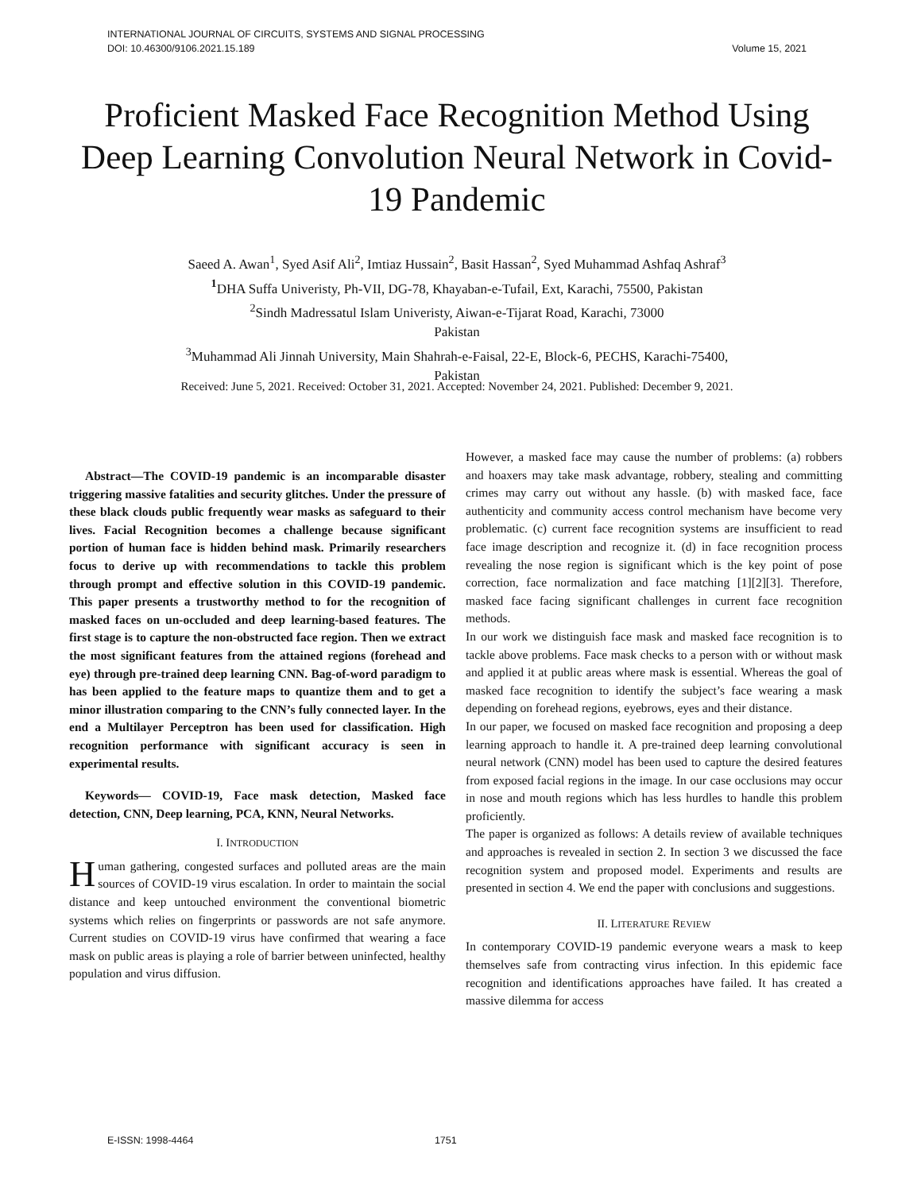INTERNATIONAL JOURNAL OF CIRCUITS, SYSTEMS AND SIGNAL PROCESSING
DOI: 10.46300/9106.2021.15.189 Volume 15, 2021
Proficient Masked Face Recognition Method Using Deep Learning Convolution Neural Network in Covid-19 Pandemic
Saeed A. Awan<sup>1</sup>, Syed Asif Ali<sup>2</sup>, Imtiaz Hussain<sup>2</sup>, Basit Hassan<sup>2</sup>, Syed Muhammad Ashfaq Ashraf<sup>3</sup>
<sup>1</sup> DHA Suffa Univeristy, Ph-VII, DG-78, Khayaban-e-Tufail, Ext, Karachi, 75500, Pakistan
<sup>2</sup> Sindh Madressatul Islam Univeristy, Aiwan-e-Tijarat Road, Karachi, 73000
Pakistan
<sup>3</sup> Muhammad Ali Jinnah University, Main Shahrah-e-Faisal, 22-E, Block-6, PECHS, Karachi-75400,
Pakistan
Received: June 5, 2021. Received: October 31, 2021. Accepted: November 24, 2021. Published: December 9, 2021.
Abstract—The COVID-19 pandemic is an incomparable disaster triggering massive fatalities and security glitches. Under the pressure of these black clouds public frequently wear masks as safeguard to their lives. Facial Recognition becomes a challenge because significant portion of human face is hidden behind mask. Primarily researchers focus to derive up with recommendations to tackle this problem through prompt and effective solution in this COVID-19 pandemic. This paper presents a trustworthy method to for the recognition of masked faces on un-occluded and deep learning-based features. The first stage is to capture the non-obstructed face region. Then we extract the most significant features from the attained regions (forehead and eye) through pre-trained deep learning CNN. Bag-of-word paradigm to has been applied to the feature maps to quantize them and to get a minor illustration comparing to the CNN’s fully connected layer. In the end a Multilayer Perceptron has been used for classification. High recognition performance with significant accuracy is seen in experimental results.
Keywords— COVID-19, Face mask detection, Masked face detection, CNN, Deep learning, PCA, KNN, Neural Networks.
I. INTRODUCTION
Human gathering, congested surfaces and polluted areas are the main sources of COVID-19 virus escalation. In order to maintain the social distance and keep untouched environment the conventional biometric systems which relies on fingerprints or passwords are not safe anymore. Current studies on COVID-19 virus have confirmed that wearing a face mask on public areas is playing a role of barrier between uninfected, healthy population and virus diffusion.
However, a masked face may cause the number of problems: (a) robbers and hoaxers may take mask advantage, robbery, stealing and committing crimes may carry out without any hassle. (b) with masked face, face authenticity and community access control mechanism have become very problematic. (c) current face recognition systems are insufficient to read face image description and recognize it. (d) in face recognition process revealing the nose region is significant which is the key point of pose correction, face normalization and face matching [1][2][3]. Therefore, masked face facing significant challenges in current face recognition methods.
In our work we distinguish face mask and masked face recognition is to tackle above problems. Face mask checks to a person with or without mask and applied it at public areas where mask is essential. Whereas the goal of masked face recognition to identify the subject’s face wearing a mask depending on forehead regions, eyebrows, eyes and their distance.
In our paper, we focused on masked face recognition and proposing a deep learning approach to handle it. A pre-trained deep learning convolutional neural network (CNN) model has been used to capture the desired features from exposed facial regions in the image. In our case occlusions may occur in nose and mouth regions which has less hurdles to handle this problem proficiently.
The paper is organized as follows: A details review of available techniques and approaches is revealed in section 2. In section 3 we discussed the face recognition system and proposed model. Experiments and results are presented in section 4. We end the paper with conclusions and suggestions.
II. LITERATURE REVIEW
In contemporary COVID-19 pandemic everyone wears a mask to keep themselves safe from contracting virus infection. In this epidemic face recognition and identifications approaches have failed. It has created a massive dilemma for access
E-ISSN: 1998-4464 1751